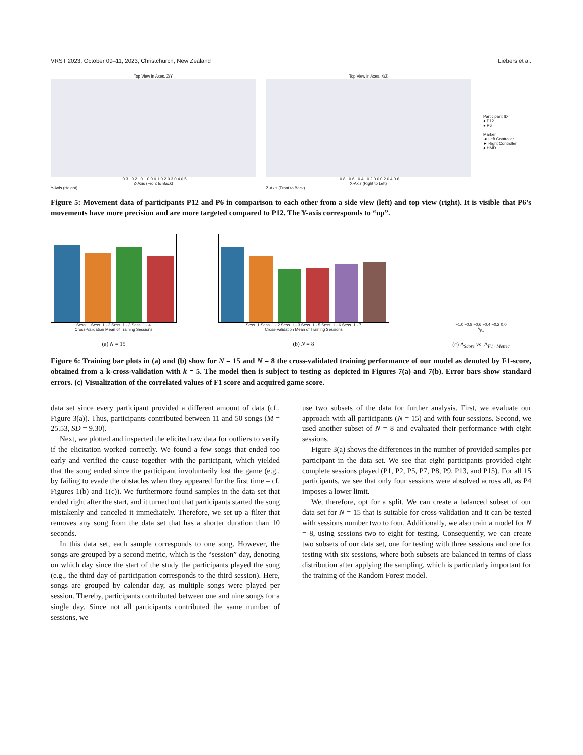VRST 2023, October 09–11, 2023, Christchurch, New Zealand Liebers et al.
Top View in Axes, Z/Y
−0.3 −0.2 −0.1 0.0 0.1 0.2 0.3 0.4 0.5
Z-Axis (Front to Back)
Y-Axis (Height)
Top View in Axes, X/Z
−0.8 −0.6 −0.4 −0.2 0.0 0.2 0.4 0.6
X-Axis (Right to Left)
Z-Axis (Front to Back)
Participant ID
● P12
● P6
Marker
◄ Left Controller
► Right Controller
● HMD
Figure 5: Movement data of participants P12 and P6 in comparison to each other from a side view (left) and top view (right). It is visible that P6’s movements have more precision and are more targeted compared to P12. The Y-axis corresponds to “up”.
Sess. 1 Sess. 1 - 2 Sess. 1 - 3 Sess. 1 - 4
Cross-Validation Mean of Training Sessions
(a) N = 15
Sess. 1 Sess. 1 - 2 Sess. 1 - 3 Sess. 1 - 5 Sess. 1 - 6 Sess. 1 - 7
Cross-Validation Mean of Training Sessions
(b) N = 8
−1.0 −0.8 −0.6 −0.4 −0.2 0.0
Δ<sub>F1</sub>
(c) Δ<sub>Score</sub> vs. Δ<sub>F1−Metric</sub>
Figure 6: Training bar plots in (a) and (b) show for N = 15 and N = 8 the cross-validated training performance of our model as denoted by F1-score, obtained from a k-cross-validation with k = 5. The model then is subject to testing as depicted in Figures 7(a) and 7(b). Error bars show standard errors. (c) Visualization of the correlated values of F1 score and acquired game score.
data set since every participant provided a different amount of data (cf., Figure 3(a)). Thus, participants contributed between 11 and 50 songs (M = 25.53, SD = 9.30).
Next, we plotted and inspected the elicited raw data for outliers to verify if the elicitation worked correctly. We found a few songs that ended too early and verified the cause together with the participant, which yielded that the song ended since the participant involuntarily lost the game (e.g., by failing to evade the obstacles when they appeared for the first time – cf. Figures 1(b) and 1(c)). We furthermore found samples in the data set that ended right after the start, and it turned out that participants started the song mistakenly and canceled it immediately. Therefore, we set up a filter that removes any song from the data set that has a shorter duration than 10 seconds.
In this data set, each sample corresponds to one song. However, the songs are grouped by a second metric, which is the “session” day, denoting on which day since the start of the study the participants played the song (e.g., the third day of participation corresponds to the third session). Here, songs are grouped by calendar day, as multiple songs were played per session. Thereby, participants contributed between one and nine songs for a single day. Since not all participants contributed the same number of sessions, we
use two subsets of the data for further analysis. First, we evaluate our approach with all participants (N = 15) and with four sessions. Second, we used another subset of N = 8 and evaluated their performance with eight sessions.
Figure 3(a) shows the differences in the number of provided samples per participant in the data set. We see that eight participants provided eight complete sessions played (P1, P2, P5, P7, P8, P9, P13, and P15). For all 15 participants, we see that only four sessions were absolved across all, as P4 imposes a lower limit.
We, therefore, opt for a split. We can create a balanced subset of our data set for N = 15 that is suitable for cross-validation and it can be tested with sessions number two to four. Additionally, we also train a model for N = 8, using sessions two to eight for testing. Consequently, we can create two subsets of our data set, one for testing with three sessions and one for testing with six sessions, where both subsets are balanced in terms of class distribution after applying the sampling, which is particularly important for the training of the Random Forest model.